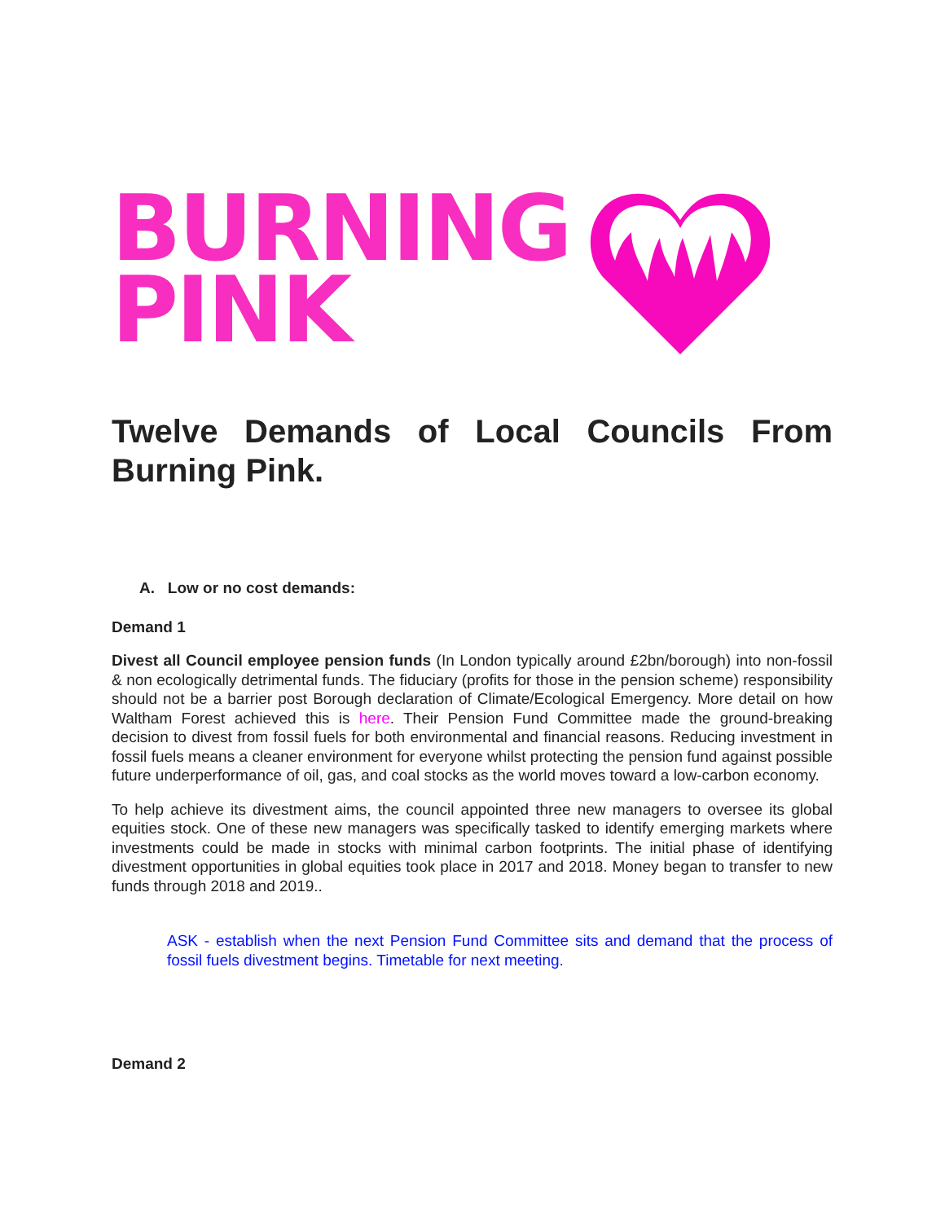BURNING
PINK
Twelve Demands of Local Councils From Burning Pink.
A. Low or no cost demands:
Demand 1
Divest all Council employee pension funds (In London typically around £2bn/borough) into non-fossil & non ecologically detrimental funds. The fiduciary (profits for those in the pension scheme) responsibility should not be a barrier post Borough declaration of Climate/Ecological Emergency. More detail on how Waltham Forest achieved this is here. Their Pension Fund Committee made the ground-breaking decision to divest from fossil fuels for both environmental and financial reasons. Reducing investment in fossil fuels means a cleaner environment for everyone whilst protecting the pension fund against possible future underperformance of oil, gas, and coal stocks as the world moves toward a low-carbon economy.
To help achieve its divestment aims, the council appointed three new managers to oversee its global equities stock. One of these new managers was specifically tasked to identify emerging markets where investments could be made in stocks with minimal carbon footprints. The initial phase of identifying divestment opportunities in global equities took place in 2017 and 2018. Money began to transfer to new funds through 2018 and 2019..
ASK - establish when the next Pension Fund Committee sits and demand that the process of fossil fuels divestment begins. Timetable for next meeting.
Demand 2